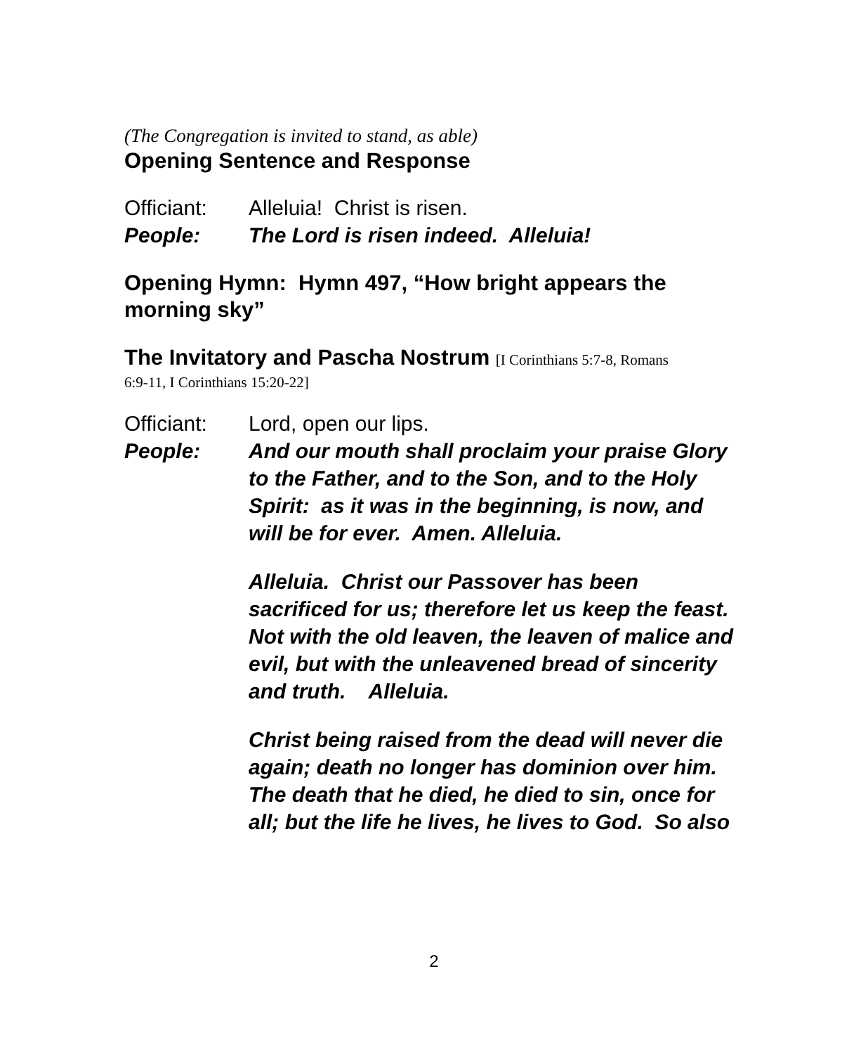(The Congregation is invited to stand, as able)
Opening Sentence and Response
Officiant:
Alleluia! Christ is risen.
People: The Lord is risen indeed. Alleluia!
Opening Hymn: Hymn 497, “How bright appears the morning sky”
The Invitatory and Pascha Nostrum [I Corinthians 5:7-8, Romans
6:9-11, I Corinthians 15:20-22]
Officiant:
Lord, open our lips.
People: And our mouth shall proclaim your praise Glory to the Father, and to the Son, and to the Holy Spirit: as it was in the beginning, is now, and will be for ever. Amen. Alleluia.
Alleluia. Christ our Passover has been sacrificed for us; therefore let us keep the feast. Not with the old leaven, the leaven of malice and evil, but with the unleavened bread of sincerity and truth. Alleluia.
Christ being raised from the dead will never die again; death no longer has dominion over him. The death that he died, he died to sin, once for all; but the life he lives, he lives to God. So also
2